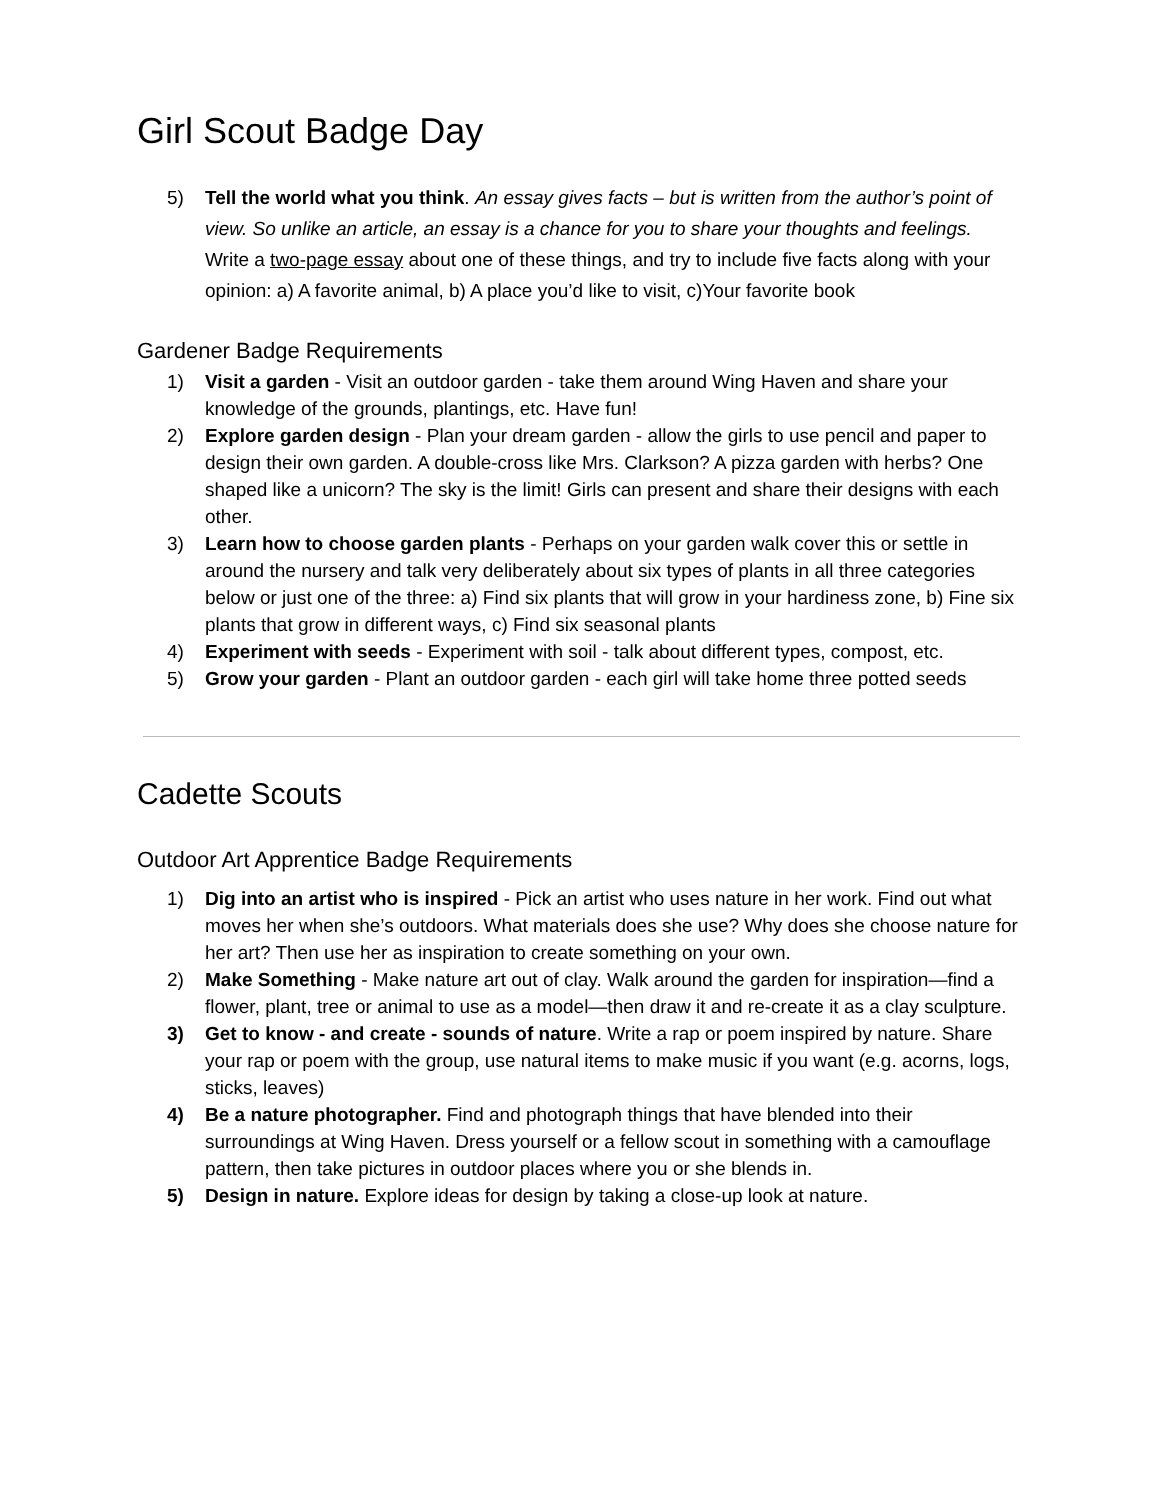Girl Scout Badge Day
5) Tell the world what you think. An essay gives facts – but is written from the author’s point of view. So unlike an article, an essay is a chance for you to share your thoughts and feelings. Write a two-page essay about one of these things, and try to include five facts along with your opinion: a) A favorite animal, b) A place you’d like to visit, c)Your favorite book
Gardener Badge Requirements
1) Visit a garden - Visit an outdoor garden - take them around Wing Haven and share your knowledge of the grounds, plantings, etc. Have fun!
2) Explore garden design - Plan your dream garden - allow the girls to use pencil and paper to design their own garden. A double-cross like Mrs. Clarkson? A pizza garden with herbs? One shaped like a unicorn? The sky is the limit! Girls can present and share their designs with each other.
3) Learn how to choose garden plants - Perhaps on your garden walk cover this or settle in around the nursery and talk very deliberately about six types of plants in all three categories below or just one of the three: a) Find six plants that will grow in your hardiness zone, b) Fine six plants that grow in different ways, c) Find six seasonal plants
4) Experiment with seeds - Experiment with soil - talk about different types, compost, etc.
5) Grow your garden - Plant an outdoor garden - each girl will take home three potted seeds
Cadette Scouts
Outdoor Art Apprentice Badge Requirements
1) Dig into an artist who is inspired - Pick an artist who uses nature in her work. Find out what moves her when she’s outdoors. What materials does she use? Why does she choose nature for her art? Then use her as inspiration to create something on your own.
2) Make Something - Make nature art out of clay. Walk around the garden for inspiration—find a flower, plant, tree or animal to use as a model—then draw it and re-create it as a clay sculpture.
3) Get to know - and create - sounds of nature. Write a rap or poem inspired by nature. Share your rap or poem with the group, use natural items to make music if you want (e.g. acorns, logs, sticks, leaves)
4) Be a nature photographer. Find and photograph things that have blended into their surroundings at Wing Haven. Dress yourself or a fellow scout in something with a camouflage pattern, then take pictures in outdoor places where you or she blends in.
5) Design in nature. Explore ideas for design by taking a close-up look at nature.